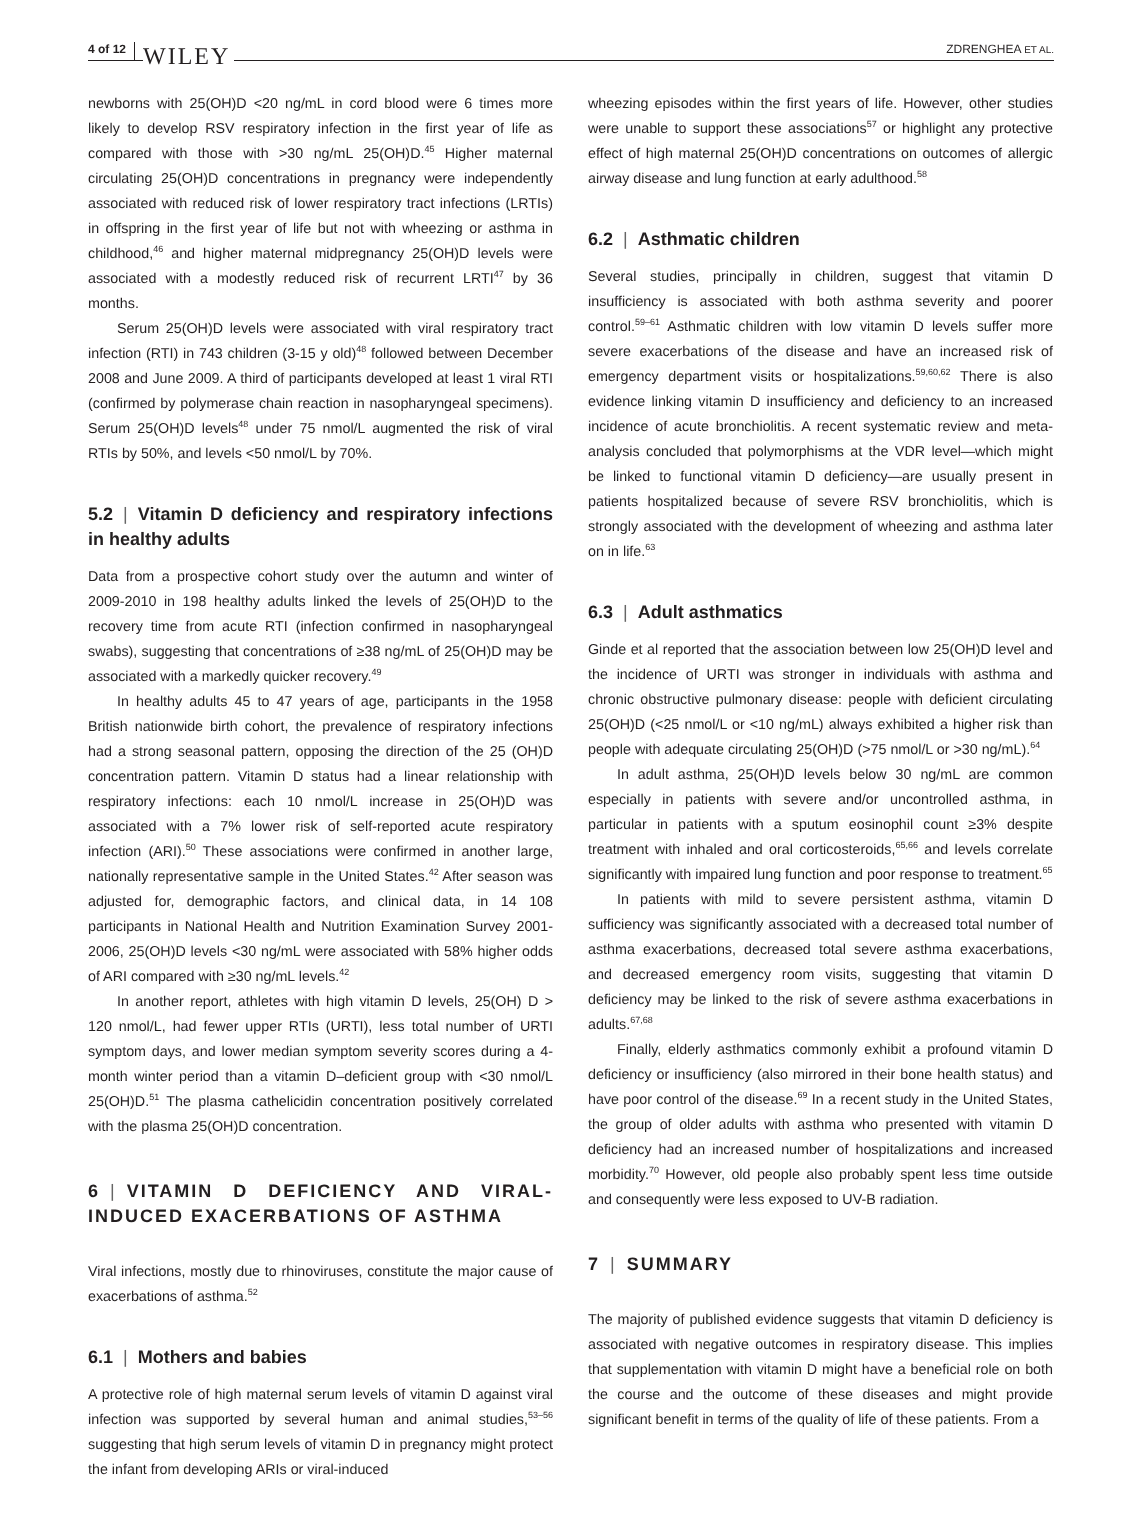4 of 12 WILEY ZDRENGHEA ET AL.
newborns with 25(OH)D <20 ng/mL in cord blood were 6 times more likely to develop RSV respiratory infection in the first year of life as compared with those with >30 ng/mL 25(OH)D.<sup>45</sup> Higher maternal circulating 25(OH)D concentrations in pregnancy were independently associated with reduced risk of lower respiratory tract infections (LRTIs) in offspring in the first year of life but not with wheezing or asthma in childhood,<sup>46</sup> and higher maternal midpregnancy 25(OH)D levels were associated with a modestly reduced risk of recurrent LRTI<sup>47</sup> by 36 months.
Serum 25(OH)D levels were associated with viral respiratory tract infection (RTI) in 743 children (3-15 y old)<sup>48</sup> followed between December 2008 and June 2009. A third of participants developed at least 1 viral RTI (confirmed by polymerase chain reaction in nasopharyngeal specimens). Serum 25(OH)D levels<sup>48</sup> under 75 nmol/L augmented the risk of viral RTIs by 50%, and levels <50 nmol/L by 70%.
5.2 | Vitamin D deficiency and respiratory infections in healthy adults
Data from a prospective cohort study over the autumn and winter of 2009-2010 in 198 healthy adults linked the levels of 25(OH)D to the recovery time from acute RTI (infection confirmed in nasopharyngeal swabs), suggesting that concentrations of ≥38 ng/mL of 25(OH)D may be associated with a markedly quicker recovery.<sup>49</sup>
In healthy adults 45 to 47 years of age, participants in the 1958 British nationwide birth cohort, the prevalence of respiratory infections had a strong seasonal pattern, opposing the direction of the 25 (OH)D concentration pattern. Vitamin D status had a linear relationship with respiratory infections: each 10 nmol/L increase in 25(OH)D was associated with a 7% lower risk of self-reported acute respiratory infection (ARI).<sup>50</sup> These associations were confirmed in another large, nationally representative sample in the United States.<sup>42</sup> After season was adjusted for, demographic factors, and clinical data, in 14 108 participants in National Health and Nutrition Examination Survey 2001-2006, 25(OH)D levels <30 ng/mL were associated with 58% higher odds of ARI compared with ≥30 ng/mL levels.<sup>42</sup>
In another report, athletes with high vitamin D levels, 25(OH) D > 120 nmol/L, had fewer upper RTIs (URTI), less total number of URTI symptom days, and lower median symptom severity scores during a 4-month winter period than a vitamin D–deficient group with <30 nmol/L 25(OH)D.<sup>51</sup> The plasma cathelicidin concentration positively correlated with the plasma 25(OH)D concentration.
6 | VITAMIN D DEFICIENCY AND VIRAL-INDUCED EXACERBATIONS OF ASTHMA
Viral infections, mostly due to rhinoviruses, constitute the major cause of exacerbations of asthma.<sup>52</sup>
6.1 | Mothers and babies
A protective role of high maternal serum levels of vitamin D against viral infection was supported by several human and animal studies,<sup>53–56</sup> suggesting that high serum levels of vitamin D in pregnancy might protect the infant from developing ARIs or viral-induced
wheezing episodes within the first years of life. However, other studies were unable to support these associations<sup>57</sup> or highlight any protective effect of high maternal 25(OH)D concentrations on outcomes of allergic airway disease and lung function at early adulthood.<sup>58</sup>
6.2 | Asthmatic children
Several studies, principally in children, suggest that vitamin D insufficiency is associated with both asthma severity and poorer control.<sup>59–61</sup> Asthmatic children with low vitamin D levels suffer more severe exacerbations of the disease and have an increased risk of emergency department visits or hospitalizations.<sup>59,60,62</sup> There is also evidence linking vitamin D insufficiency and deficiency to an increased incidence of acute bronchiolitis. A recent systematic review and meta-analysis concluded that polymorphisms at the VDR level—which might be linked to functional vitamin D deficiency—are usually present in patients hospitalized because of severe RSV bronchiolitis, which is strongly associated with the development of wheezing and asthma later on in life.<sup>63</sup>
6.3 | Adult asthmatics
Ginde et al reported that the association between low 25(OH)D level and the incidence of URTI was stronger in individuals with asthma and chronic obstructive pulmonary disease: people with deficient circulating 25(OH)D (<25 nmol/L or <10 ng/mL) always exhibited a higher risk than people with adequate circulating 25(OH)D (>75 nmol/L or >30 ng/mL).<sup>64</sup>
In adult asthma, 25(OH)D levels below 30 ng/mL are common especially in patients with severe and/or uncontrolled asthma, in particular in patients with a sputum eosinophil count ≥3% despite treatment with inhaled and oral corticosteroids,<sup>65,66</sup> and levels correlate significantly with impaired lung function and poor response to treatment.<sup>65</sup>
In patients with mild to severe persistent asthma, vitamin D sufficiency was significantly associated with a decreased total number of asthma exacerbations, decreased total severe asthma exacerbations, and decreased emergency room visits, suggesting that vitamin D deficiency may be linked to the risk of severe asthma exacerbations in adults.<sup>67,68</sup>
Finally, elderly asthmatics commonly exhibit a profound vitamin D deficiency or insufficiency (also mirrored in their bone health status) and have poor control of the disease.<sup>69</sup> In a recent study in the United States, the group of older adults with asthma who presented with vitamin D deficiency had an increased number of hospitalizations and increased morbidity.<sup>70</sup> However, old people also probably spent less time outside and consequently were less exposed to UV-B radiation.
7 | SUMMARY
The majority of published evidence suggests that vitamin D deficiency is associated with negative outcomes in respiratory disease. This implies that supplementation with vitamin D might have a beneficial role on both the course and the outcome of these diseases and might provide significant benefit in terms of the quality of life of these patients. From a